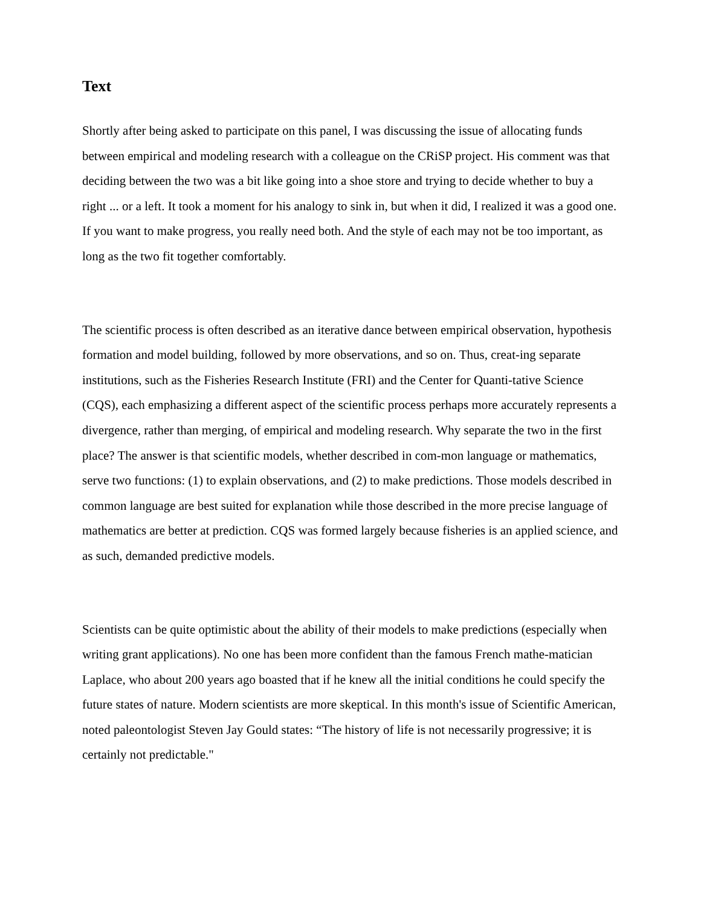Text
Shortly after being asked to participate on this panel, I was discussing the issue of allocating funds between empirical and modeling research with a colleague on the CRiSP project. His comment was that deciding between the two was a bit like going into a shoe store and trying to decide whether to buy a right ... or a left. It took a moment for his analogy to sink in, but when it did, I realized it was a good one. If you want to make progress, you really need both. And the style of each may not be too important, as long as the two fit together comfortably.
The scientific process is often described as an iterative dance between empirical observation, hypothesis formation and model building, followed by more observations, and so on. Thus, creat-ing separate institutions, such as the Fisheries Research Institute (FRI) and the Center for Quanti-tative Science (CQS), each emphasizing a different aspect of the scientific process perhaps more accurately represents a divergence, rather than merging, of empirical and modeling research. Why separate the two in the first place? The answer is that scientific models, whether described in com-mon language or mathematics, serve two functions: (1) to explain observations, and (2) to make predictions. Those models described in common language are best suited for explanation while those described in the more precise language of mathematics are better at prediction. CQS was formed largely because fisheries is an applied science, and as such, demanded predictive models.
Scientists can be quite optimistic about the ability of their models to make predictions (especially when writing grant applications). No one has been more confident than the famous French mathe-matician Laplace, who about 200 years ago boasted that if he knew all the initial conditions he could specify the future states of nature. Modern scientists are more skeptical. In this month's issue of Scientific American, noted paleontologist Steven Jay Gould states: “The history of life is not necessarily progressive; it is certainly not predictable."